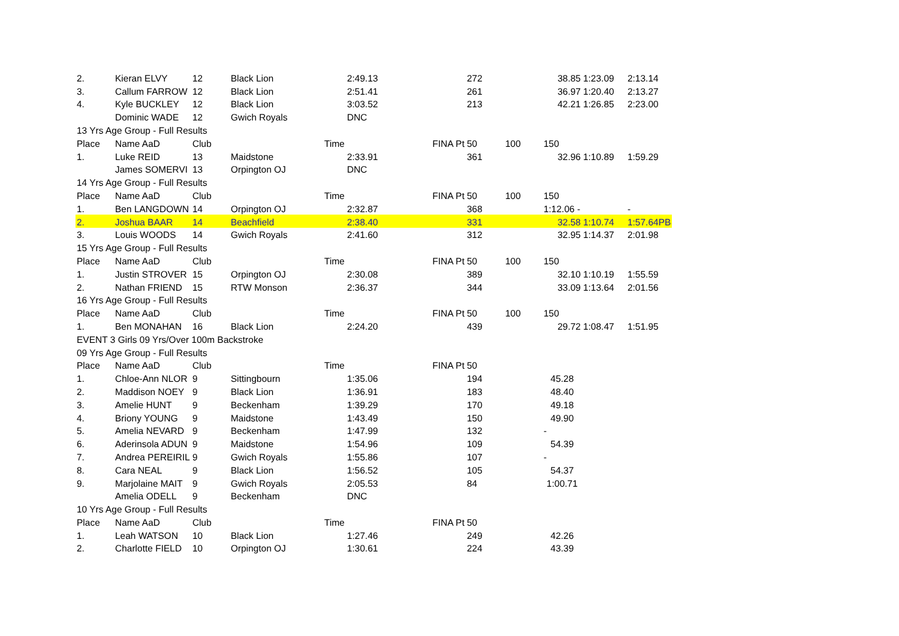| 2. | Kieran ELVY | 12 | Black Lion | 2:49.13 | | 272 | | 38.85 | 1:23.09 | 2:13.14 |
| 3. | Callum FARROW | 12 | Black Lion | 2:51.41 | | 261 | | 36.97 | 1:20.40 | 2:13.27 |
| 4. | Kyle BUCKLEY | 12 | Black Lion | 3:03.52 | | 213 | | 42.21 | 1:26.85 | 2:23.00 |
| | Dominic WADE | 12 | Gwich Royals | DNC | | | | | | |
| 13 Yrs Age Group - Full Results | | | | | | | | | | |
| Place | Name AaD | Club | Time | | FINA Pt | 50 | 100 | 150 | | |
| 1. | Luke REID | 13 | Maidstone | 2:33.91 | | 361 | | 32.96 | 1:10.89 | 1:59.29 |
| | James SOMERVI | 13 | Orpington OJ | DNC | | | | | | |
| 14 Yrs Age Group - Full Results | | | | | | | | | | |
| Place | Name AaD | Club | Time | | FINA Pt | 50 | 100 | 150 | | |
| 1. | Ben LANGDOWN | 14 | Orpington OJ | 2:32.87 | | 368 | | 1:12.06 - | | - |
| 2. | Joshua BAAR | 14 | Beachfield | 2:38.40 | | 331 | | 32.58 | 1:10.74 | 1:57.64PB |
| 3. | Louis WOODS | 14 | Gwich Royals | 2:41.60 | | 312 | | 32.95 | 1:14.37 | 2:01.98 |
| 15 Yrs Age Group - Full Results | | | | | | | | | | |
| Place | Name AaD | Club | Time | | FINA Pt | 50 | 100 | 150 | | |
| 1. | Justin STROVER | 15 | Orpington OJ | 2:30.08 | | 389 | | 32.10 | 1:10.19 | 1:55.59 |
| 2. | Nathan FRIEND | 15 | RTW Monson | 2:36.37 | | 344 | | 33.09 | 1:13.64 | 2:01.56 |
| 16 Yrs Age Group - Full Results | | | | | | | | | | |
| Place | Name AaD | Club | Time | | FINA Pt | 50 | 100 | 150 | | |
| 1. | Ben MONAHAN | 16 | Black Lion | 2:24.20 | | 439 | | 29.72 | 1:08.47 | 1:51.95 |
| EVENT 3 Girls 09 Yrs/Over 100m Backstroke | | | | | | | | | | |
| 09 Yrs Age Group - Full Results | | | | | | | | | | |
| Place | Name AaD | Club | Time | | FINA Pt | 50 | | | | |
| 1. | Chloe-Ann NLOR | 9 | Sittingbourn | 1:35.06 | | 194 | | 45.28 | | |
| 2. | Maddison NOEY | 9 | Black Lion | 1:36.91 | | 183 | | 48.40 | | |
| 3. | Amelie HUNT | 9 | Beckenham | 1:39.29 | | 170 | | 49.18 | | |
| 4. | Briony YOUNG | 9 | Maidstone | 1:43.49 | | 150 | | 49.90 | | |
| 5. | Amelia NEVARD | 9 | Beckenham | 1:47.99 | | 132 | | - | | |
| 6. | Aderinsola ADUN | 9 | Maidstone | 1:54.96 | | 109 | | 54.39 | | |
| 7. | Andrea PEREIRIL | 9 | Gwich Royals | 1:55.86 | | 107 | | - | | |
| 8. | Cara NEAL | 9 | Black Lion | 1:56.52 | | 105 | | 54.37 | | |
| 9. | Marjolaine MAIT | 9 | Gwich Royals | 2:05.53 | | 84 | | 1:00.71 | | |
| | Amelia ODELL | 9 | Beckenham | DNC | | | | | | |
| 10 Yrs Age Group - Full Results | | | | | | | | | | |
| Place | Name AaD | Club | Time | | FINA Pt | 50 | | | | |
| 1. | Leah WATSON | 10 | Black Lion | 1:27.46 | | 249 | | 42.26 | | |
| 2. | Charlotte FIELD | 10 | Orpington OJ | 1:30.61 | | 224 | | 43.39 | | |